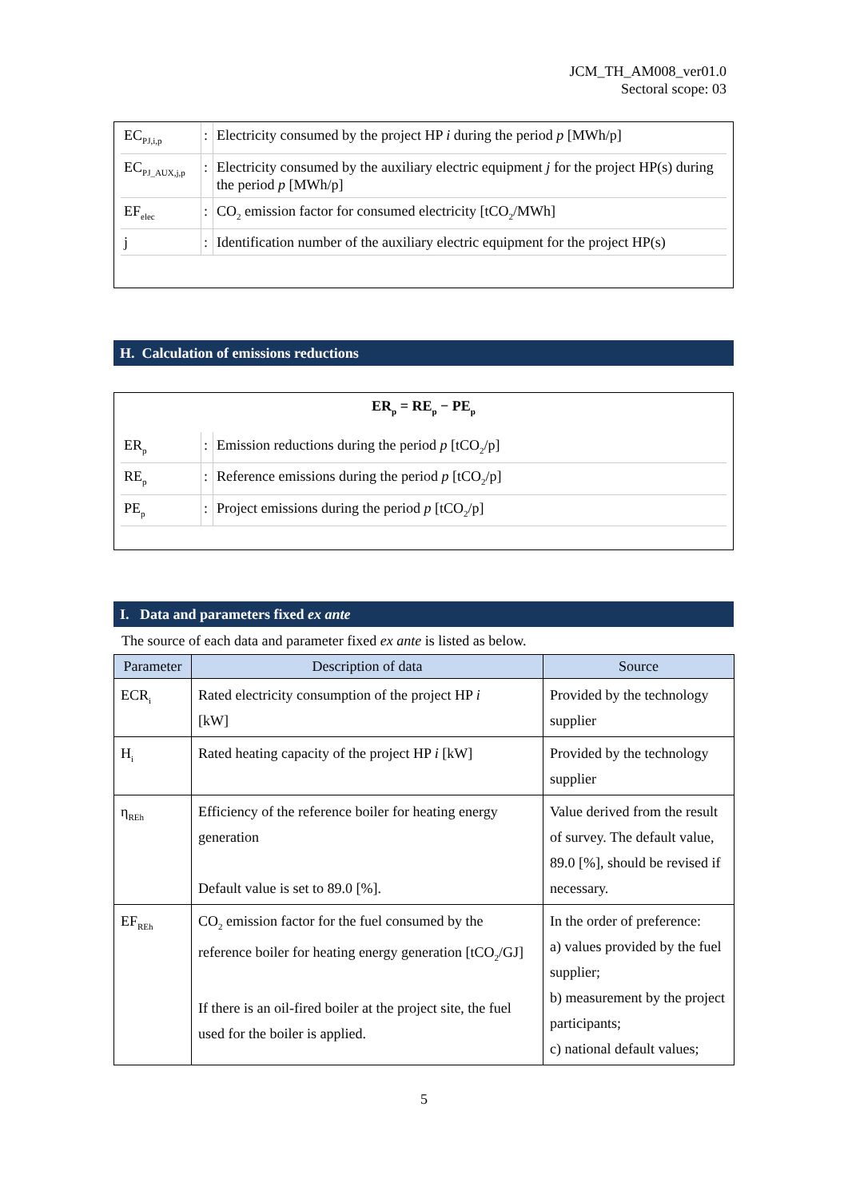JCM_TH_AM008_ver01.0
Sectoral scope: 03
| EC<sub>PJ,i,p</sub> | : | Electricity consumed by the project HP i during the period p [MWh/p] |
| EC<sub>PJ_AUX,j,p</sub> | : | Electricity consumed by the auxiliary electric equipment j for the project HP(s) during the period p [MWh/p] |
| EF<sub>elec</sub> | : | CO<sub>2</sub> emission factor for consumed electricity [tCO<sub>2</sub>/MWh] |
| j | : | Identification number of the auxiliary electric equipment for the project HP(s) |
H. Calculation of emissions reductions
ER<sub>p</sub> = RE<sub>p</sub> − PE<sub>p</sub>
| ER<sub>p</sub> | : | Emission reductions during the period p [tCO<sub>2</sub>/p] |
| RE<sub>p</sub> | : | Reference emissions during the period p [tCO<sub>2</sub>/p] |
| PE<sub>p</sub> | : | Project emissions during the period p [tCO<sub>2</sub>/p] |
I. Data and parameters fixed ex ante
The source of each data and parameter fixed ex ante is listed as below.
| Parameter | Description of data | Source |
| --- | --- | --- |
| ECR<sub>i</sub> | Rated electricity consumption of the project HP i [kW] | Provided by the technology supplier |
| H<sub>i</sub> | Rated heating capacity of the project HP i [kW] | Provided by the technology supplier |
| η<sub>REh</sub> | Efficiency of the reference boiler for heating energy generation Default value is set to 89.0 [%]. | Value derived from the result of survey. The default value, 89.0 [%], should be revised if necessary. |
| EF<sub>REh</sub> | CO<sub>2</sub> emission factor for the fuel consumed by the reference boiler for heating energy generation [tCO<sub>2</sub>/GJ] If there is an oil-fired boiler at the project site, the fuel used for the boiler is applied. | In the order of preference: a) values provided by the fuel supplier; b) measurement by the project participants; c) national default values; |
5